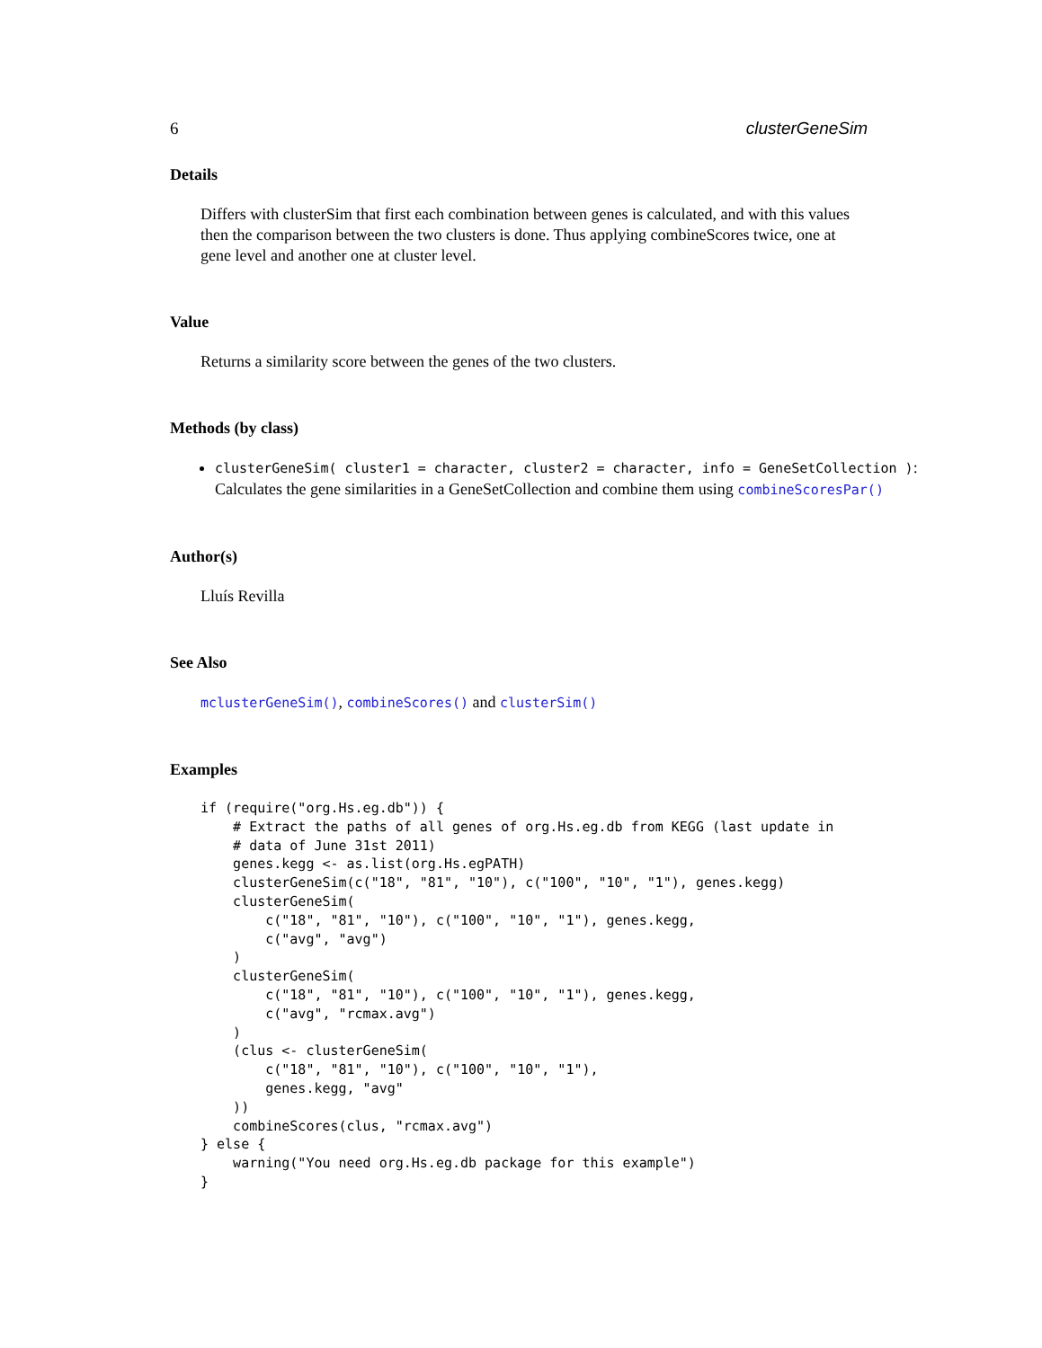6 clusterGeneSim
Details
Differs with clusterSim that first each combination between genes is calculated, and with this values then the comparison between the two clusters is done. Thus applying combineScores twice, one at gene level and another one at cluster level.
Value
Returns a similarity score between the genes of the two clusters.
Methods (by class)
clusterGeneSim( cluster1 = character, cluster2 = character, info = GeneSetCollection ): Calculates the gene similarities in a GeneSetCollection and combine them using combineScoresPar()
Author(s)
Lluís Revilla
See Also
mclusterGeneSim(), combineScores() and clusterSim()
Examples
if (require("org.Hs.eg.db")) {
    # Extract the paths of all genes of org.Hs.eg.db from KEGG (last update in
    # data of June 31st 2011)
    genes.kegg <- as.list(org.Hs.egPATH)
    clusterGeneSim(c("18", "81", "10"), c("100", "10", "1"), genes.kegg)
    clusterGeneSim(
        c("18", "81", "10"), c("100", "10", "1"), genes.kegg,
        c("avg", "avg")
    )
    clusterGeneSim(
        c("18", "81", "10"), c("100", "10", "1"), genes.kegg,
        c("avg", "rcmax.avg")
    )
    (clus <- clusterGeneSim(
        c("18", "81", "10"), c("100", "10", "1"),
        genes.kegg, "avg"
    ))
    combineScores(clus, "rcmax.avg")
} else {
    warning("You need org.Hs.eg.db package for this example")
}